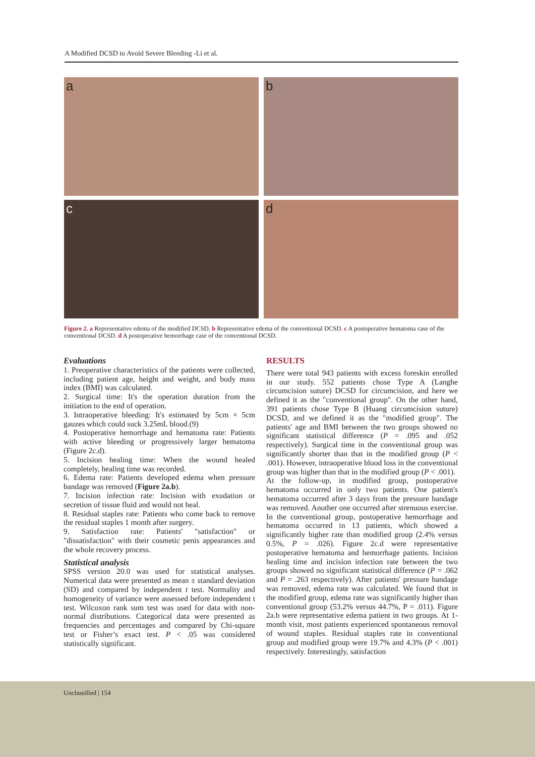A Modified DCSD to Avoid Severe Bleeding -Li et al.
a
b
c
d
Figure 2. a Representative edema of the modified DCSD. b Representative edema of the conventional DCSD. c A postoperative hematoma case of the conventional DCSD. d A postoperative hemorrhage case of the conventional DCSD.
Evaluations
1. Preoperative characteristics of the patients were collected, including patient age, height and weight, and body mass index (BMI) was calculated.
2. Surgical time: It's the operation duration from the initiation to the end of operation.
3. Intraoperative bleeding: It's estimated by 5cm × 5cm gauzes which could suck 3.25mL blood.(9)
4. Postoperative hemorrhage and hematoma rate: Patients with active bleeding or progressively larger hematoma (Figure 2c.d).
5. Incision healing time: When the wound healed completely, healing time was recorded.
6. Edema rate: Patients developed edema when pressure bandage was removed (Figure 2a.b).
7. Incision infection rate: Incision with exudation or secretion of tissue fluid and would not heal.
8. Residual staples rate: Patients who come back to remove the residual staples 1 month after surgery.
9. Satisfaction rate: Patients' "satisfaction" or "dissatisfaction" with their cosmetic penis appearances and the whole recovery process.
Statistical analysis
SPSS version 20.0 was used for statistical analyses. Numerical data were presented as mean ± standard deviation (SD) and compared by independent t test. Normality and homogeneity of variance were assessed before independent t test. Wilcoxon rank sum test was used for data with non-normal distributions. Categorical data were presented as frequencies and percentages and compared by Chi-square test or Fisher’s exact test. P < .05 was considered statistically significant.
RESULTS
There were total 943 patients with excess foreskin enrolled in our study. 552 patients chose Type A (Langhe circumcision suture) DCSD for circumcision, and here we defined it as the "conventional group". On the other hand, 391 patients chose Type B (Huang circumcision suture) DCSD, and we defined it as the "modified group". The patients' age and BMI between the two groups showed no significant statistical difference (P = .095 and .052 respectively). Surgical time in the conventional group was significantly shorter than that in the modified group (P < .001). However, intraoperative blood loss in the conventional group was higher than that in the modified group (P < .001).
At the follow-up, in modified group, postoperative hematoma occurred in only two patients. One patient's hematoma occurred after 3 days from the pressure bandage was removed. Another one occurred after strenuous exercise. In the conventional group, postoperative hemorrhage and hematoma occurred in 13 patients, which showed a significantly higher rate than modified group (2.4% versus 0.5%, P = .026). Figure 2c.d were representative postoperative hematoma and hemorrhage patients. Incision healing time and incision infection rate between the two groups showed no significant statistical difference (P = .062 and P = .263 respectively). After patients' pressure bandage was removed, edema rate was calculated. We found that in the modified group, edema rate was significantly higher than conventional group (53.2% versus 44.7%, P = .011). Figure 2a.b were representative edema patient in two groups. At 1-month visit, most patients experienced spontaneous removal of wound staples. Residual staples rate in conventional group and modified group were 19.7% and 4.3% (P < .001) respectively. Interestingly, satisfaction
Unclassified | 154